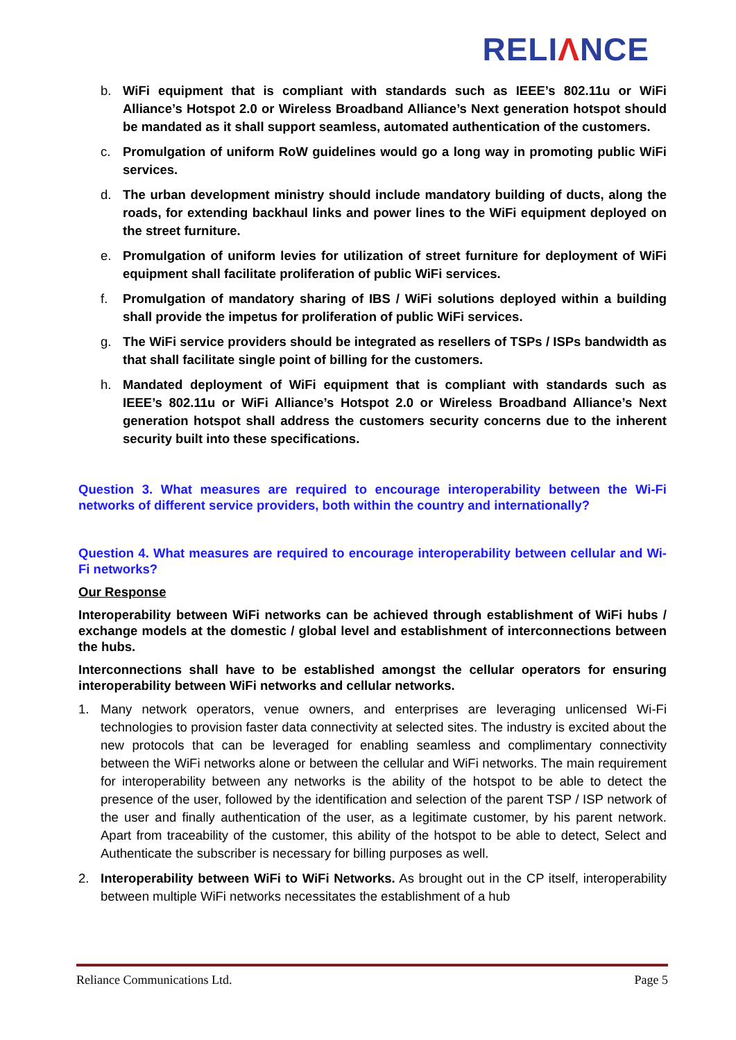RELIΛNCE
b. WiFi equipment that is compliant with standards such as IEEE’s 802.11u or WiFi Alliance’s Hotspot 2.0 or Wireless Broadband Alliance’s Next generation hotspot should be mandated as it shall support seamless, automated authentication of the customers.
c. Promulgation of uniform RoW guidelines would go a long way in promoting public WiFi services.
d. The urban development ministry should include mandatory building of ducts, along the roads, for extending backhaul links and power lines to the WiFi equipment deployed on the street furniture.
e. Promulgation of uniform levies for utilization of street furniture for deployment of WiFi equipment shall facilitate proliferation of public WiFi services.
f. Promulgation of mandatory sharing of IBS / WiFi solutions deployed within a building shall provide the impetus for proliferation of public WiFi services.
g. The WiFi service providers should be integrated as resellers of TSPs / ISPs bandwidth as that shall facilitate single point of billing for the customers.
h. Mandated deployment of WiFi equipment that is compliant with standards such as IEEE’s 802.11u or WiFi Alliance’s Hotspot 2.0 or Wireless Broadband Alliance’s Next generation hotspot shall address the customers security concerns due to the inherent security built into these specifications.
Question 3. What measures are required to encourage interoperability between the Wi-Fi networks of different service providers, both within the country and internationally?
Question 4. What measures are required to encourage interoperability between cellular and Wi-Fi networks?
Our Response
Interoperability between WiFi networks can be achieved through establishment of WiFi hubs / exchange models at the domestic / global level and establishment of interconnections between the hubs.
Interconnections shall have to be established amongst the cellular operators for ensuring interoperability between WiFi networks and cellular networks.
1. Many network operators, venue owners, and enterprises are leveraging unlicensed Wi-Fi technologies to provision faster data connectivity at selected sites. The industry is excited about the new protocols that can be leveraged for enabling seamless and complimentary connectivity between the WiFi networks alone or between the cellular and WiFi networks. The main requirement for interoperability between any networks is the ability of the hotspot to be able to detect the presence of the user, followed by the identification and selection of the parent TSP / ISP network of the user and finally authentication of the user, as a legitimate customer, by his parent network. Apart from traceability of the customer, this ability of the hotspot to be able to detect, Select and Authenticate the subscriber is necessary for billing purposes as well.
2. Interoperability between WiFi to WiFi Networks. As brought out in the CP itself, interoperability between multiple WiFi networks necessitates the establishment of a hub
Reliance Communications Ltd. Page 5